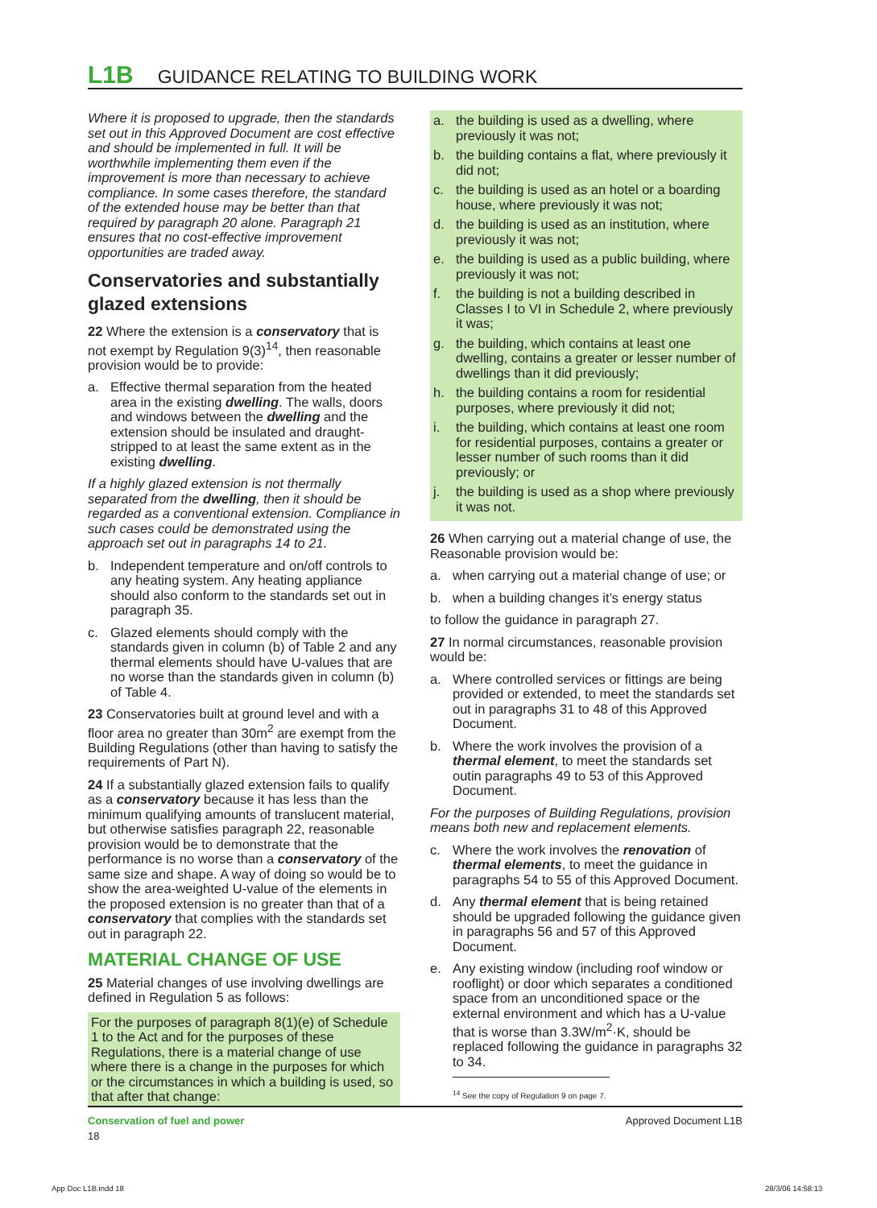L1B GUIDANCE RELATING TO BUILDING WORK
Where it is proposed to upgrade, then the standards set out in this Approved Document are cost effective and should be implemented in full. It will be worthwhile implementing them even if the improvement is more than necessary to achieve compliance. In some cases therefore, the standard of the extended house may be better than that required by paragraph 20 alone. Paragraph 21 ensures that no cost-effective improvement opportunities are traded away.
Conservatories and substantially glazed extensions
22 Where the extension is a conservatory that is not exempt by Regulation 9(3)<sup>14</sup>, then reasonable provision would be to provide:
a. Effective thermal separation from the heated area in the existing dwelling. The walls, doors and windows between the dwelling and the extension should be insulated and draught-stripped to at least the same extent as in the existing dwelling.
If a highly glazed extension is not thermally separated from the dwelling, then it should be regarded as a conventional extension. Compliance in such cases could be demonstrated using the approach set out in paragraphs 14 to 21.
b. Independent temperature and on/off controls to any heating system. Any heating appliance should also conform to the standards set out in paragraph 35.
c. Glazed elements should comply with the standards given in column (b) of Table 2 and any thermal elements should have U-values that are no worse than the standards given in column (b) of Table 4.
23 Conservatories built at ground level and with a floor area no greater than 30m<sup>2</sup> are exempt from the Building Regulations (other than having to satisfy the requirements of Part N).
24 If a substantially glazed extension fails to qualify as a conservatory because it has less than the minimum qualifying amounts of translucent material, but otherwise satisfies paragraph 22, reasonable provision would be to demonstrate that the performance is no worse than a conservatory of the same size and shape. A way of doing so would be to show the area-weighted U-value of the elements in the proposed extension is no greater than that of a conservatory that complies with the standards set out in paragraph 22.
MATERIAL CHANGE OF USE
25 Material changes of use involving dwellings are defined in Regulation 5 as follows:
For the purposes of paragraph 8(1)(e) of Schedule 1 to the Act and for the purposes of these Regulations, there is a material change of use where there is a change in the purposes for which or the circumstances in which a building is used, so that after that change:
a. the building is used as a dwelling, where previously it was not;
b. the building contains a flat, where previously it did not;
c. the building is used as an hotel or a boarding house, where previously it was not;
d. the building is used as an institution, where previously it was not;
e. the building is used as a public building, where previously it was not;
f. the building is not a building described in Classes I to VI in Schedule 2, where previously it was;
g. the building, which contains at least one dwelling, contains a greater or lesser number of dwellings than it did previously;
h. the building contains a room for residential purposes, where previously it did not;
i. the building, which contains at least one room for residential purposes, contains a greater or lesser number of such rooms than it did previously; or
j. the building is used as a shop where previously it was not.
26 When carrying out a material change of use, the Reasonable provision would be:
a. when carrying out a material change of use; or
b. when a building changes it’s energy status
to follow the guidance in paragraph 27.
27 In normal circumstances, reasonable provision would be:
a. Where controlled services or fittings are being provided or extended, to meet the standards set out in paragraphs 31 to 48 of this Approved Document.
b. Where the work involves the provision of a thermal element, to meet the standards set outin paragraphs 49 to 53 of this Approved Document.
For the purposes of Building Regulations, provision means both new and replacement elements.
c. Where the work involves the renovation of thermal elements, to meet the guidance in paragraphs 54 to 55 of this Approved Document.
d. Any thermal element that is being retained should be upgraded following the guidance given in paragraphs 56 and 57 of this Approved Document.
e. Any existing window (including roof window or rooflight) or door which separates a conditioned space from an unconditioned space or the external environment and which has a U-value that is worse than 3.3W/m<sup>2</sup>·K, should be replaced following the guidance in paragraphs 32 to 34.
<sup>14</sup> See the copy of Regulation 9 on page 7.
Conservation of fuel and power
18
Approved Document L1B
App Doc L1B.indd 18 28/3/06 14:58:13